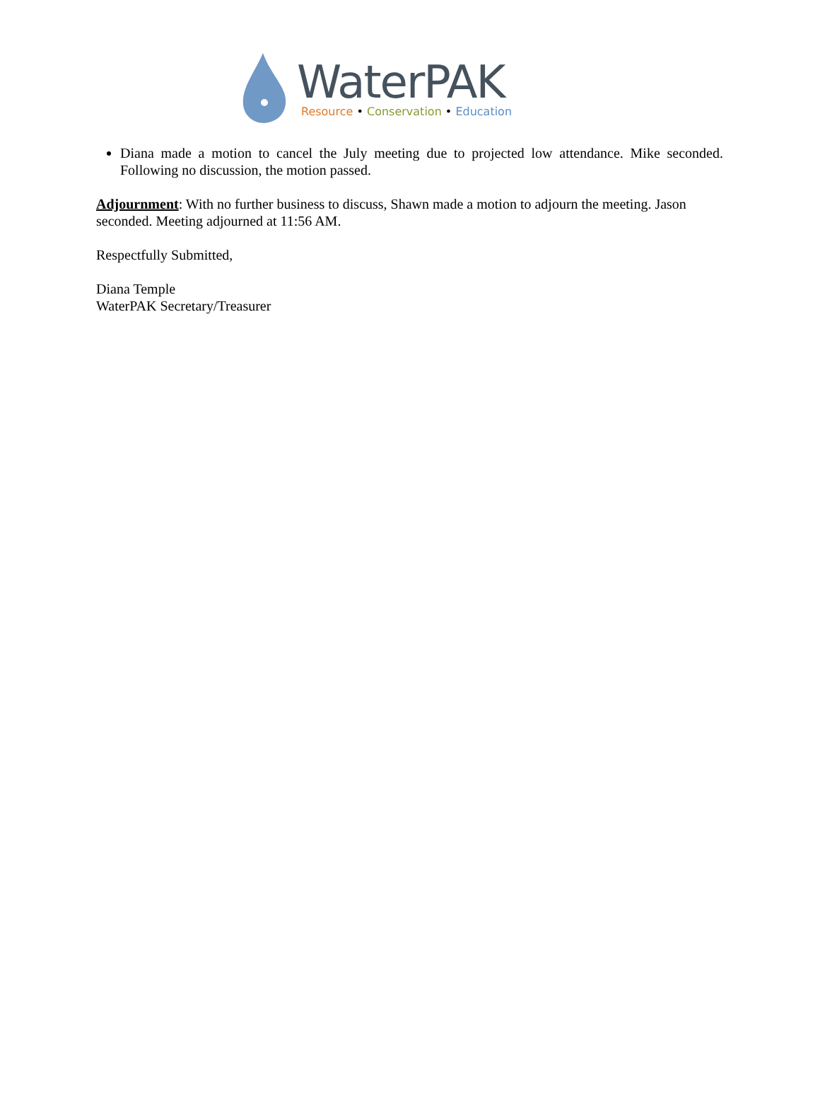WaterPAK
Resource • Conservation • Education
Diana made a motion to cancel the July meeting due to projected low attendance. Mike seconded. Following no discussion, the motion passed.
Adjournment: With no further business to discuss, Shawn made a motion to adjourn the meeting. Jason seconded. Meeting adjourned at 11:56 AM.
Respectfully Submitted,
Diana Temple
WaterPAK Secretary/Treasurer